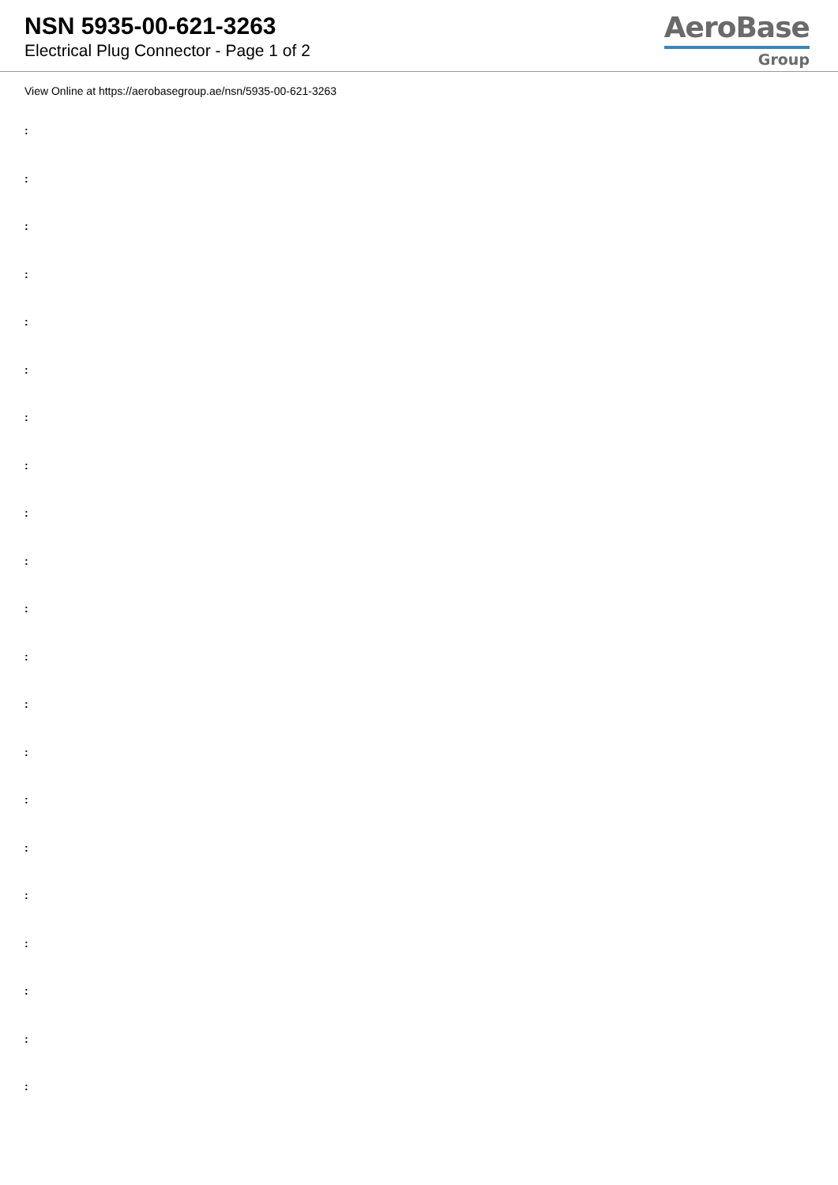NSN 5935-00-621-3263
Electrical Plug Connector - Page 1 of 2
AeroBase
Group
View Online at https://aerobasegroup.ae/nsn/5935-00-621-3263
:
:
:
:
:
:
:
:
:
:
:
:
:
:
:
:
:
:
:
:
: